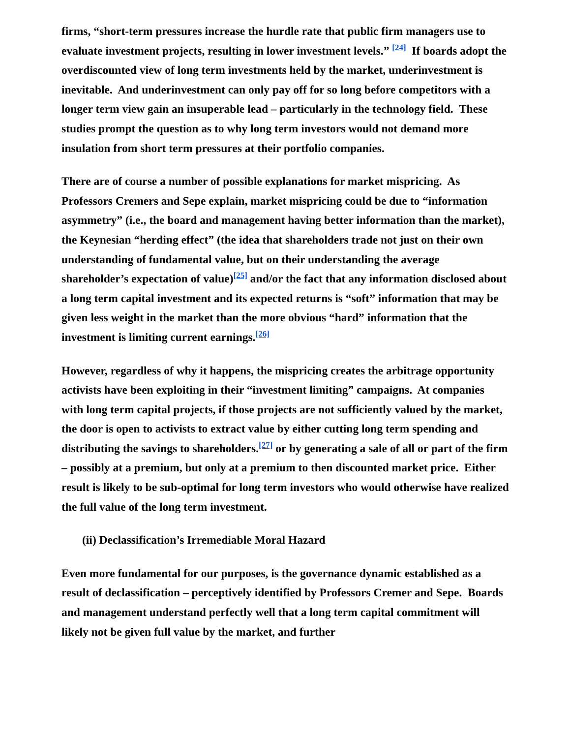firms, “short-term pressures increase the hurdle rate that public firm managers use to evaluate investment projects, resulting in lower investment levels.” <sup>[24]</sup> If boards adopt the overdiscounted view of long term investments held by the market, underinvestment is inevitable. And underinvestment can only pay off for so long before competitors with a longer term view gain an insuperable lead – particularly in the technology field. These studies prompt the question as to why long term investors would not demand more insulation from short term pressures at their portfolio companies.
There are of course a number of possible explanations for market mispricing. As Professors Cremers and Sepe explain, market mispricing could be due to “information asymmetry” (i.e., the board and management having better information than the market), the Keynesian “herding effect” (the idea that shareholders trade not just on their own understanding of fundamental value, but on their understanding the average shareholder’s expectation of value)<sup>[25]</sup> and/or the fact that any information disclosed about a long term capital investment and its expected returns is “soft” information that may be given less weight in the market than the more obvious “hard” information that the investment is limiting current earnings.<sup>[26]</sup>
However, regardless of why it happens, the mispricing creates the arbitrage opportunity activists have been exploiting in their “investment limiting” campaigns. At companies with long term capital projects, if those projects are not sufficiently valued by the market, the door is open to activists to extract value by either cutting long term spending and distributing the savings to shareholders.<sup>[27]</sup> or by generating a sale of all or part of the firm – possibly at a premium, but only at a premium to then discounted market price. Either result is likely to be sub-optimal for long term investors who would otherwise have realized the full value of the long term investment.
(ii) Declassification’s Irremediable Moral Hazard
Even more fundamental for our purposes, is the governance dynamic established as a result of declassification – perceptively identified by Professors Cremer and Sepe. Boards and management understand perfectly well that a long term capital commitment will likely not be given full value by the market, and further